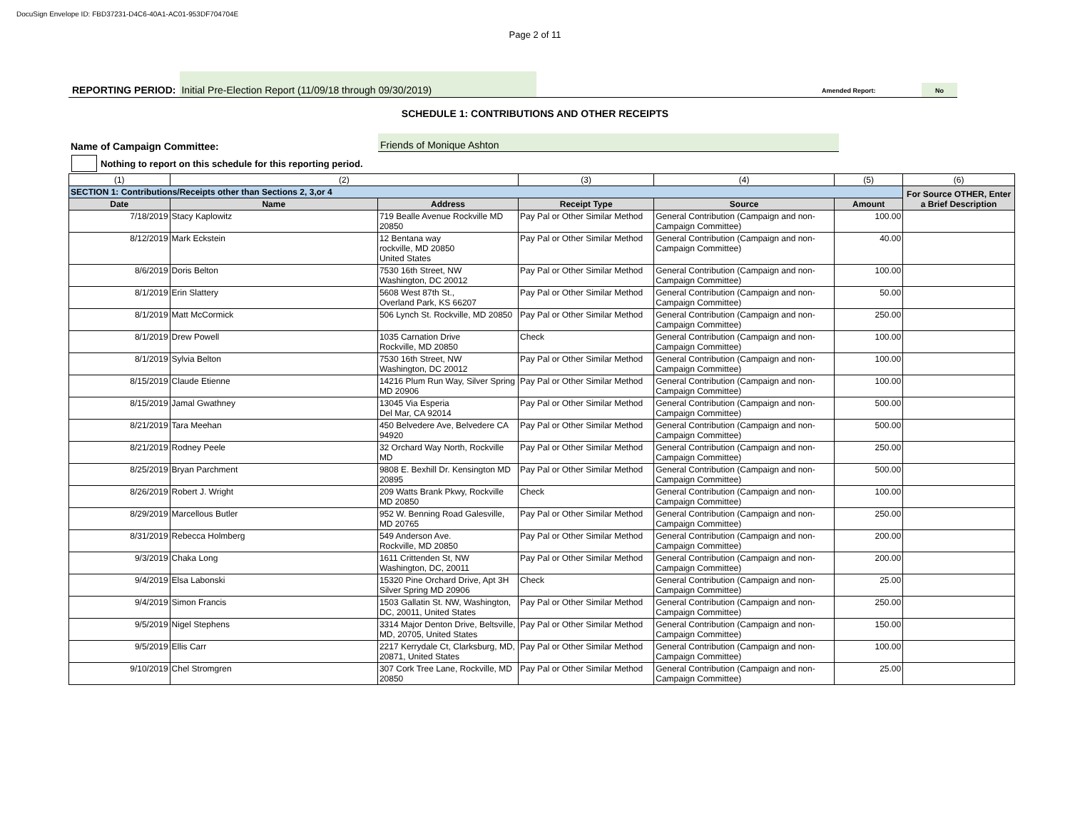DocuSign Envelope ID: FBD37231-D4C6-40A1-AC01-953DF704704E
Page 2 of 11
REPORTING PERIOD:
Initial Pre-Election Report (11/09/18 through 09/30/2019)
Amended Report:
No
SCHEDULE 1: CONTRIBUTIONS AND OTHER RECEIPTS
Name of Campaign Committee:
Friends of Monique Ashton
Nothing to report on this schedule for this reporting period.
| (1) | (2) | | (3) | (4) | (5) | (6) |
| --- | --- | --- | --- | --- | --- | --- |
| SECTION 1: Contributions/Receipts other than Sections 2, 3,or 4 | | | | | | For Source OTHER, Enter a Brief Description |
| Date | Name | Address | Receipt Type | Source | Amount | |
| 7/18/2019 | Stacy Kaplowitz | 719 Bealle Avenue Rockville MD 20850 | Pay Pal or Other Similar Method | General Contribution (Campaign and non-Campaign Committee) | 100.00 | |
| 8/12/2019 | Mark Eckstein | 12 Bentana way rockville, MD 20850 United States | Pay Pal or Other Similar Method | General Contribution (Campaign and non-Campaign Committee) | 40.00 | |
| 8/6/2019 | Doris Belton | 7530 16th Street, NW Washington, DC 20012 | Pay Pal or Other Similar Method | General Contribution (Campaign and non-Campaign Committee) | 100.00 | |
| 8/1/2019 | Erin Slattery | 5608 West 87th St., Overland Park, KS 66207 | Pay Pal or Other Similar Method | General Contribution (Campaign and non-Campaign Committee) | 50.00 | |
| 8/1/2019 | Matt McCormick | 506 Lynch St. Rockville, MD 20850 | Pay Pal or Other Similar Method | General Contribution (Campaign and non-Campaign Committee) | 250.00 | |
| 8/1/2019 | Drew Powell | 1035 Carnation Drive Rockville, MD 20850 | Check | General Contribution (Campaign and non-Campaign Committee) | 100.00 | |
| 8/1/2019 | Sylvia Belton | 7530 16th Street, NW Washington, DC 20012 | Pay Pal or Other Similar Method | General Contribution (Campaign and non-Campaign Committee) | 100.00 | |
| 8/15/2019 | Claude Etienne | 14216 Plum Run Way, Silver Spring MD 20906 | Pay Pal or Other Similar Method | General Contribution (Campaign and non-Campaign Committee) | 100.00 | |
| 8/15/2019 | Jamal Gwathney | 13045 Via Esperia Del Mar, CA 92014 | Pay Pal or Other Similar Method | General Contribution (Campaign and non-Campaign Committee) | 500.00 | |
| 8/21/2019 | Tara Meehan | 450 Belvedere Ave, Belvedere CA 94920 | Pay Pal or Other Similar Method | General Contribution (Campaign and non-Campaign Committee) | 500.00 | |
| 8/21/2019 | Rodney Peele | 32 Orchard Way North, Rockville MD | Pay Pal or Other Similar Method | General Contribution (Campaign and non-Campaign Committee) | 250.00 | |
| 8/25/2019 | Bryan Parchment | 9808 E. Bexhill Dr. Kensington MD 20895 | Pay Pal or Other Similar Method | General Contribution (Campaign and non-Campaign Committee) | 500.00 | |
| 8/26/2019 | Robert J. Wright | 209 Watts Brank Pkwy, Rockville MD 20850 | Check | General Contribution (Campaign and non-Campaign Committee) | 100.00 | |
| 8/29/2019 | Marcellous Butler | 952 W. Benning Road Galesville, MD 20765 | Pay Pal or Other Similar Method | General Contribution (Campaign and non-Campaign Committee) | 250.00 | |
| 8/31/2019 | Rebecca Holmberg | 549 Anderson Ave. Rockville, MD 20850 | Pay Pal or Other Similar Method | General Contribution (Campaign and non-Campaign Committee) | 200.00 | |
| 9/3/2019 | Chaka Long | 1611 Crittenden St, NW Washington, DC, 20011 | Pay Pal or Other Similar Method | General Contribution (Campaign and non-Campaign Committee) | 200.00 | |
| 9/4/2019 | Elsa Labonski | 15320 Pine Orchard Drive, Apt 3H Silver Spring MD 20906 | Check | General Contribution (Campaign and non-Campaign Committee) | 25.00 | |
| 9/4/2019 | Simon Francis | 1503 Gallatin St. NW, Washington, DC, 20011, United States | Pay Pal or Other Similar Method | General Contribution (Campaign and non-Campaign Committee) | 250.00 | |
| 9/5/2019 | Nigel Stephens | 3314 Major Denton Drive, Beltsville, MD, 20705, United States | Pay Pal or Other Similar Method | General Contribution (Campaign and non-Campaign Committee) | 150.00 | |
| 9/5/2019 | Ellis Carr | 2217 Kerrydale Ct, Clarksburg, MD, 20871, United States | Pay Pal or Other Similar Method | General Contribution (Campaign and non-Campaign Committee) | 100.00 | |
| 9/10/2019 | Chel Stromgren | 307 Cork Tree Lane, Rockville, MD 20850 | Pay Pal or Other Similar Method | General Contribution (Campaign and non-Campaign Committee) | 25.00 | |